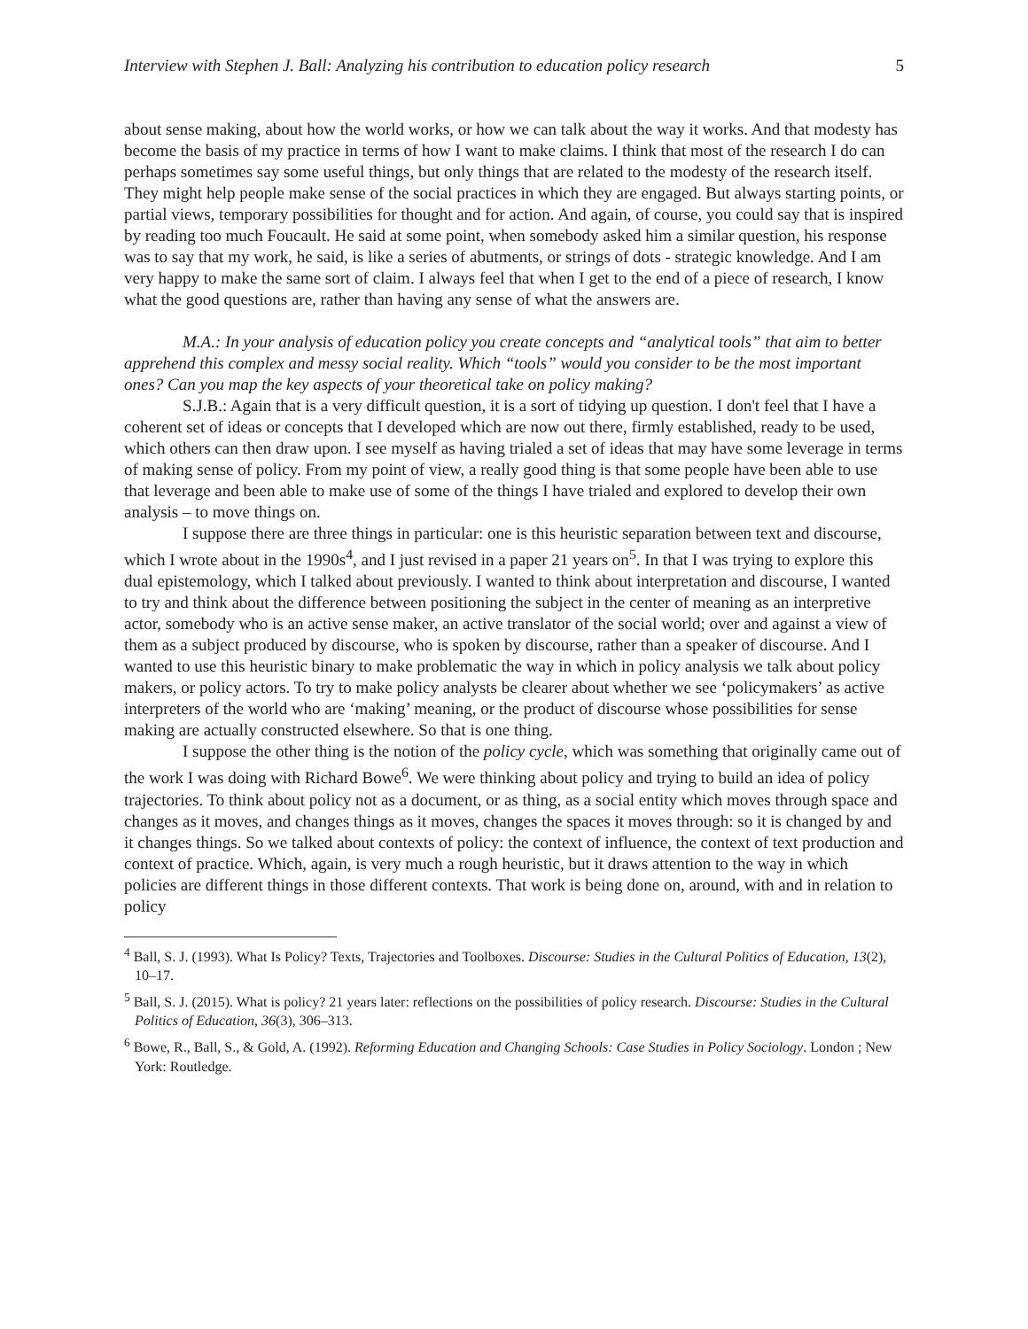Interview with Stephen J. Ball: Analyzing his contribution to education policy research 5
about sense making, about how the world works, or how we can talk about the way it works. And that modesty has become the basis of my practice in terms of how I want to make claims. I think that most of the research I do can perhaps sometimes say some useful things, but only things that are related to the modesty of the research itself. They might help people make sense of the social practices in which they are engaged. But always starting points, or partial views, temporary possibilities for thought and for action. And again, of course, you could say that is inspired by reading too much Foucault. He said at some point, when somebody asked him a similar question, his response was to say that my work, he said, is like a series of abutments, or strings of dots - strategic knowledge. And I am very happy to make the same sort of claim. I always feel that when I get to the end of a piece of research, I know what the good questions are, rather than having any sense of what the answers are.
M.A.: In your analysis of education policy you create concepts and “analytical tools” that aim to better apprehend this complex and messy social reality. Which “tools” would you consider to be the most important ones? Can you map the key aspects of your theoretical take on policy making?
S.J.B.: Again that is a very difficult question, it is a sort of tidying up question. I don't feel that I have a coherent set of ideas or concepts that I developed which are now out there, firmly established, ready to be used, which others can then draw upon. I see myself as having trialed a set of ideas that may have some leverage in terms of making sense of policy. From my point of view, a really good thing is that some people have been able to use that leverage and been able to make use of some of the things I have trialed and explored to develop their own analysis – to move things on.
I suppose there are three things in particular: one is this heuristic separation between text and discourse, which I wrote about in the 1990s<sup>4</sup>, and I just revised in a paper 21 years on<sup>5</sup>. In that I was trying to explore this dual epistemology, which I talked about previously. I wanted to think about interpretation and discourse, I wanted to try and think about the difference between positioning the subject in the center of meaning as an interpretive actor, somebody who is an active sense maker, an active translator of the social world; over and against a view of them as a subject produced by discourse, who is spoken by discourse, rather than a speaker of discourse. And I wanted to use this heuristic binary to make problematic the way in which in policy analysis we talk about policy makers, or policy actors. To try to make policy analysts be clearer about whether we see ‘policymakers’ as active interpreters of the world who are ‘making’ meaning, or the product of discourse whose possibilities for sense making are actually constructed elsewhere. So that is one thing.
I suppose the other thing is the notion of the policy cycle, which was something that originally came out of the work I was doing with Richard Bowe<sup>6</sup>. We were thinking about policy and trying to build an idea of policy trajectories. To think about policy not as a document, or as thing, as a social entity which moves through space and changes as it moves, and changes things as it moves, changes the spaces it moves through: so it is changed by and it changes things. So we talked about contexts of policy: the context of influence, the context of text production and context of practice. Which, again, is very much a rough heuristic, but it draws attention to the way in which policies are different things in those different contexts. That work is being done on, around, with and in relation to policy
<sup>4</sup> Ball, S. J. (1993). What Is Policy? Texts, Trajectories and Toolboxes. Discourse: Studies in the Cultural Politics of Education, 13(2), 10–17.
<sup>5</sup> Ball, S. J. (2015). What is policy? 21 years later: reflections on the possibilities of policy research. Discourse: Studies in the Cultural Politics of Education, 36(3), 306–313.
<sup>6</sup> Bowe, R., Ball, S., & Gold, A. (1992). Reforming Education and Changing Schools: Case Studies in Policy Sociology. London ; New York: Routledge.